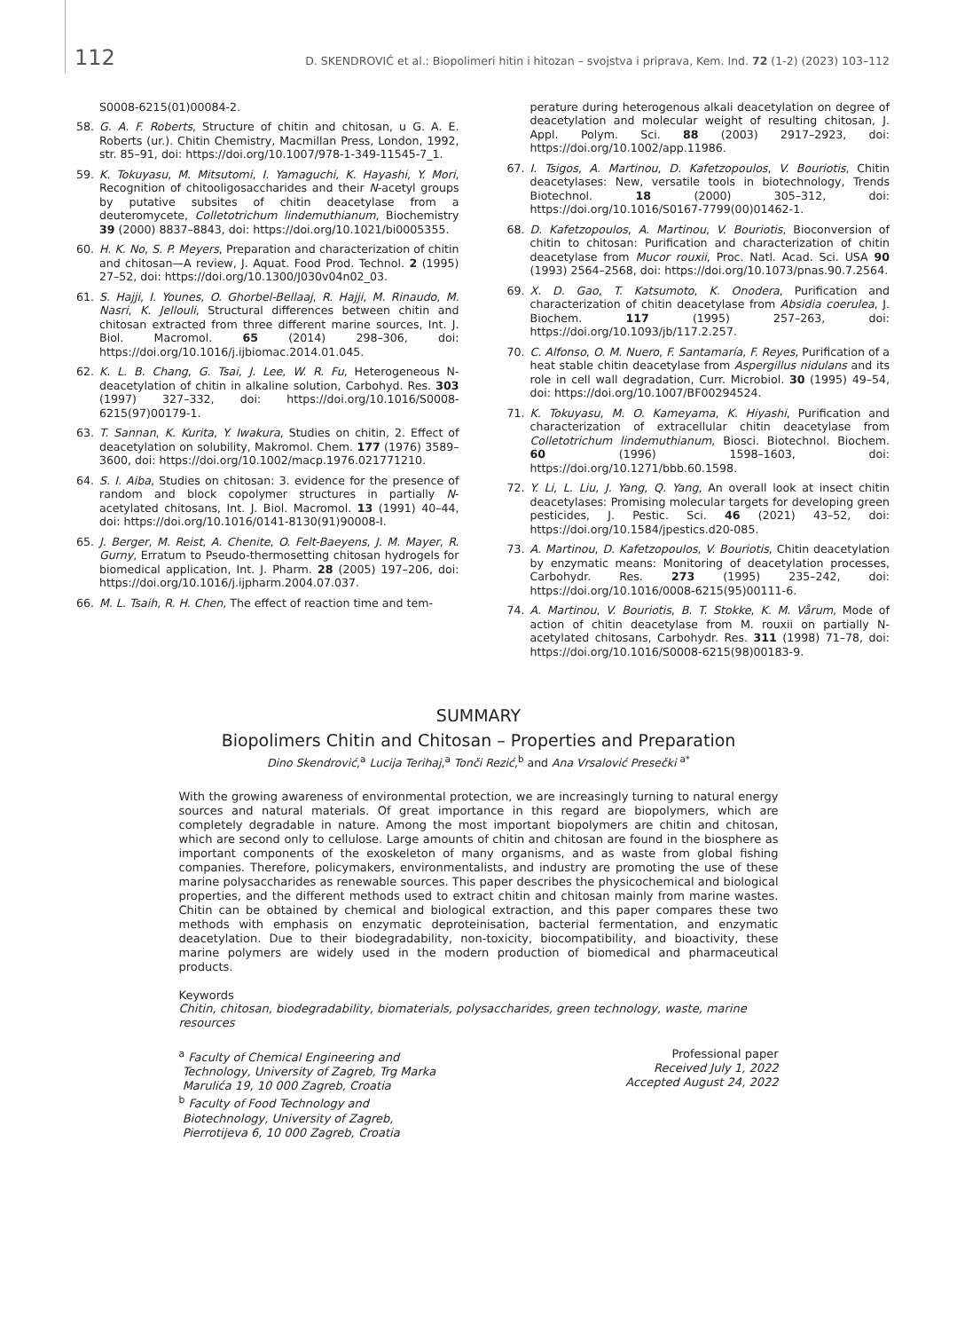112 D. SKENDROVIĆ et al.: Biopolimeri hitin i hitozan – svojstva i priprava, Kem. Ind. 72 (1-2) (2023) 103–112
S0008-6215(01)00084-2.
58. G. A. F. Roberts, Structure of chitin and chitosan, u G. A. E. Roberts (ur.). Chitin Chemistry, Macmillan Press, London, 1992, str. 85–91, doi: https://doi.org/10.1007/978-1-349-11545-7_1.
59. K. Tokuyasu, M. Mitsutomi, I. Yamaguchi, K. Hayashi, Y. Mori, Recognition of chitooligosaccharides and their N-acetyl groups by putative subsites of chitin deacetylase from a deuteromycete, Colletotrichum lindemuthianum, Biochemistry 39 (2000) 8837–8843, doi: https://doi.org/10.1021/bi0005355.
60. H. K. No, S. P. Meyers, Preparation and characterization of chitin and chitosan—A review, J. Aquat. Food Prod. Technol. 2 (1995) 27–52, doi: https://doi.org/10.1300/J030v04n02_03.
61. S. Hajji, I. Younes, O. Ghorbel-Bellaaj, R. Hajji, M. Rinaudo, M. Nasri, K. Jellouli, Structural differences between chitin and chitosan extracted from three different marine sources, Int. J. Biol. Macromol. 65 (2014) 298–306, doi: https://doi.org/10.1016/j.ijbiomac.2014.01.045.
62. K. L. B. Chang, G. Tsai, J. Lee, W. R. Fu, Heterogeneous N-deacetylation of chitin in alkaline solution, Carbohyd. Res. 303 (1997) 327–332, doi: https://doi.org/10.1016/S0008-6215(97)00179-1.
63. T. Sannan, K. Kurita, Y. Iwakura, Studies on chitin, 2. Effect of deacetylation on solubility, Makromol. Chem. 177 (1976) 3589–3600, doi: https://doi.org/10.1002/macp.1976.021771210.
64. S. I. Aiba, Studies on chitosan: 3. evidence for the presence of random and block copolymer structures in partially N-acetylated chitosans, Int. J. Biol. Macromol. 13 (1991) 40–44, doi: https://doi.org/10.1016/0141-8130(91)90008-I.
65. J. Berger, M. Reist, A. Chenite, O. Felt-Baeyens, J. M. Mayer, R. Gurny, Erratum to Pseudo-thermosetting chitosan hydrogels for biomedical application, Int. J. Pharm. 28 (2005) 197–206, doi: https://doi.org/10.1016/j.ijpharm.2004.07.037.
66. M. L. Tsaih, R. H. Chen, The effect of reaction time and tem-
perature during heterogenous alkali deacetylation on degree of deacetylation and molecular weight of resulting chitosan, J. Appl. Polym. Sci. 88 (2003) 2917–2923, doi: https://doi.org/10.1002/app.11986.
67. I. Tsigos, A. Martinou, D. Kafetzopoulos, V. Bouriotis, Chitin deacetylases: New, versatile tools in biotechnology, Trends Biotechnol. 18 (2000) 305–312, doi: https://doi.org/10.1016/S0167-7799(00)01462-1.
68. D. Kafetzopoulos, A. Martinou, V. Bouriotis, Bioconversion of chitin to chitosan: Purification and characterization of chitin deacetylase from Mucor rouxii, Proc. Natl. Acad. Sci. USA 90 (1993) 2564–2568, doi: https://doi.org/10.1073/pnas.90.7.2564.
69. X. D. Gao, T. Katsumoto, K. Onodera, Purification and characterization of chitin deacetylase from Absidia coerulea, J. Biochem. 117 (1995) 257–263, doi: https://doi.org/10.1093/jb/117.2.257.
70. C. Alfonso, O. M. Nuero, F. Santamaría, F. Reyes, Purification of a heat stable chitin deacetylase from Aspergillus nidulans and its role in cell wall degradation, Curr. Microbiol. 30 (1995) 49–54, doi: https://doi.org/10.1007/BF00294524.
71. K. Tokuyasu, M. O. Kameyama, K. Hiyashi, Purification and characterization of extracellular chitin deacetylase from Colletotrichum lindemuthianum, Biosci. Biotechnol. Biochem. 60 (1996) 1598–1603, doi: https://doi.org/10.1271/bbb.60.1598.
72. Y. Li, L. Liu, J. Yang, Q. Yang, An overall look at insect chitin deacetylases: Promising molecular targets for developing green pesticides, J. Pestic. Sci. 46 (2021) 43–52, doi: https://doi.org/10.1584/jpestics.d20-085.
73. A. Martinou, D. Kafetzopoulos, V. Bouriotis, Chitin deacetylation by enzymatic means: Monitoring of deacetylation processes, Carbohydr. Res. 273 (1995) 235–242, doi: https://doi.org/10.1016/0008-6215(95)00111-6.
74. A. Martinou, V. Bouriotis, B. T. Stokke, K. M. Vårum, Mode of action of chitin deacetylase from M. rouxii on partially N-acetylated chitosans, Carbohydr. Res. 311 (1998) 71–78, doi: https://doi.org/10.1016/S0008-6215(98)00183-9.
SUMMARY
Biopolimers Chitin and Chitosan – Properties and Preparation
Dino Skendrović,<sup>a</sup> Lucija Terihaj,<sup>a</sup> Tonči Rezić,<sup>b</sup> and Ana Vrsalović Presečki <sup>a*</sup>
With the growing awareness of environmental protection, we are increasingly turning to natural energy sources and natural materials. Of great importance in this regard are biopolymers, which are completely degradable in nature. Among the most important biopolymers are chitin and chitosan, which are second only to cellulose. Large amounts of chitin and chitosan are found in the biosphere as important components of the exoskeleton of many organisms, and as waste from global fishing companies. Therefore, policymakers, environmentalists, and industry are promoting the use of these marine polysaccharides as renewable sources. This paper describes the physicochemical and biological properties, and the different methods used to extract chitin and chitosan mainly from marine wastes. Chitin can be obtained by chemical and biological extraction, and this paper compares these two methods with emphasis on enzymatic deproteinisation, bacterial fermentation, and enzymatic deacetylation. Due to their biodegradability, non-toxicity, biocompatibility, and bioactivity, these marine polymers are widely used in the modern production of biomedical and pharmaceutical products.
Keywords
Chitin, chitosan, biodegradability, biomaterials, polysaccharides, green technology, waste, marine resources
<sup>a</sup> Faculty of Chemical Engineering and
Technology, University of Zagreb, Trg Marka
Marulića 19, 10 000 Zagreb, Croatia
<sup>b</sup> Faculty of Food Technology and
Biotechnology, University of Zagreb,
Pierrotijeva 6, 10 000 Zagreb, Croatia
Professional paper
Received July 1, 2022
Accepted August 24, 2022